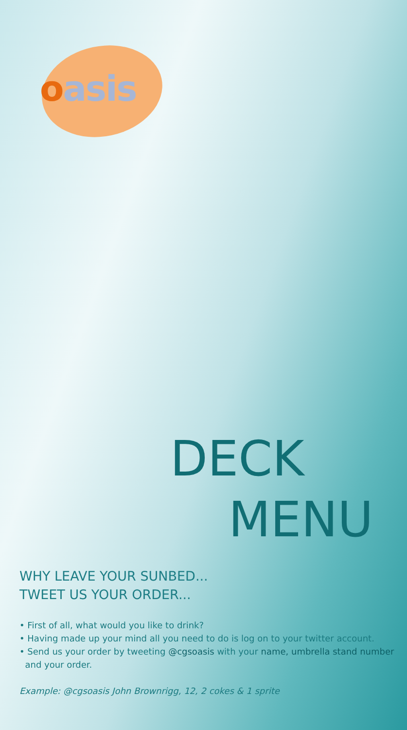oasis
DECK
MENU
WHY LEAVE YOUR SUNBED...
TWEET US YOUR ORDER...
• First of all, what would you like to drink?
• Having made up your mind all you need to do is log on to your twitter account.
• Send us your order by tweeting @cgsoasis with your name, umbrella stand number
and your order.
Example: @cgsoasis John Brownrigg, 12, 2 cokes & 1 sprite